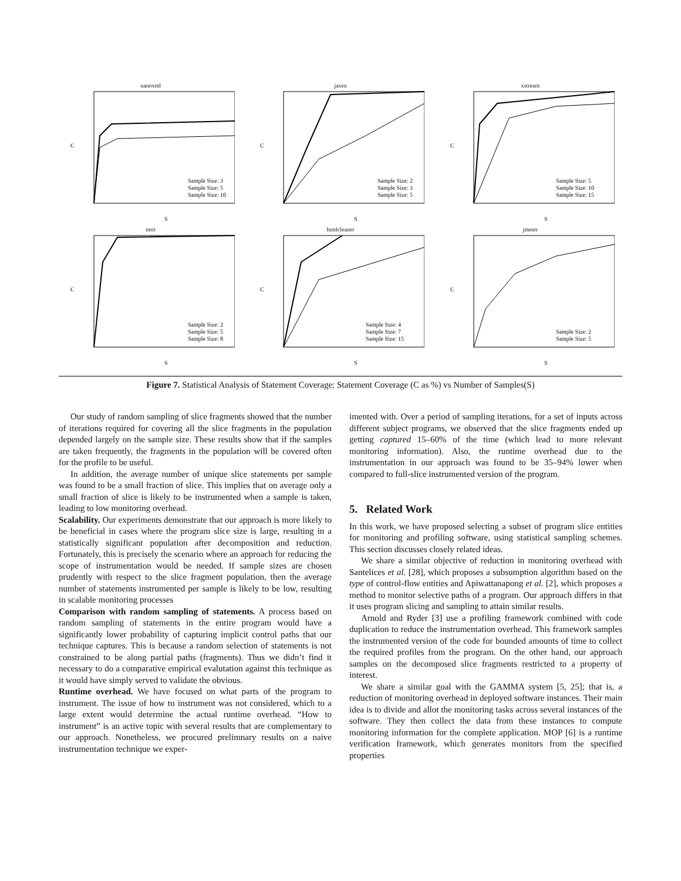nanoxml
Sample Size: 3
Sample Size: 5
Sample Size: 10
C
S
jaxen
Sample Size: 2
Sample Size: 3
Sample Size: 5
C
S
xstream
Sample Size: 5
Sample Size: 10
Sample Size: 15
C
S
mtrt
Sample Size: 2
Sample Size: 5
Sample Size: 8
C
S
htmlcleaner
Sample Size: 4
Sample Size: 7
Sample Size: 15
C
S
jmeter
Sample Size: 2
Sample Size: 5
C
S
Figure 7. Statistical Analysis of Statement Coverage: Statement Coverage (C as %) vs Number of Samples(S)
Our study of random sampling of slice fragments showed that the number of iterations required for covering all the slice fragments in the population depended largely on the sample size. These results show that if the samples are taken frequently, the fragments in the population will be covered often for the profile to be useful.
In addition, the average number of unique slice statements per sample was found to be a small fraction of slice. This implies that on average only a small fraction of slice is likely to be instrumented when a sample is taken, leading to low monitoring overhead.
Scalability. Our experiments demonstrate that our approach is more likely to be beneficial in cases where the program slice size is large, resulting in a statistically significant population after decomposition and reduction. Fortunately, this is precisely the scenario where an approach for reducing the scope of instrumentation would be needed. If sample sizes are chosen prudently with respect to the slice fragment population, then the average number of statements instrumented per sample is likely to be low, resulting in scalable monitoring processes
Comparison with random sampling of statements. A process based on random sampling of statements in the entire program would have a significantly lower probability of capturing implicit control paths that our technique captures. This is because a random selection of statements is not constrained to be along partial paths (fragments). Thus we didn’t find it necessary to do a comparative empirical evalutation against this technique as it would have simply served to validate the obvious.
Runtime overhead. We have focused on what parts of the program to instrument. The issue of how to instrument was not considered, which to a large extent would determine the actual runtime overhead. “How to instrument” is an active topic with several results that are complementary to our approach. Nonetheless, we procured prelimnary results on a naive instrumentation technique we exper-
imented with. Over a period of sampling iterations, for a set of inputs across different subject programs, we observed that the slice fragments ended up getting captured 15–60% of the time (which lead to more relevant monitoring information). Also, the runtime overhead due to the instrumentation in our approach was found to be 35–94% lower when compared to full-slice instrumented version of the program.
5. Related Work
In this work, we have proposed selecting a subset of program slice entities for monitoring and profiling software, using statistical sampling schemes. This section discusses closely related ideas.
We share a similar objective of reduction in monitoring overhead with Santelices et al. [28], which proposes a subsumption algorithm based on the type of control-flow entities and Apiwattanapong et al. [2], which proposes a method to monitor selective paths of a program. Our approach differs in that it uses program slicing and sampling to attain similar results.
Arnold and Ryder [3] use a profiling framework combined with code duplication to reduce the instrumentation overhead. This framework samples the instrumented version of the code for bounded amounts of time to collect the required profiles from the program. On the other hand, our approach samples on the decomposed slice fragments restricted to a property of interest.
We share a similar goal with the GAMMA system [5, 25]; that is, a reduction of monitoring overhead in deployed software instances. Their main idea is to divide and allot the monitoring tasks across several instances of the software. They then collect the data from these instances to compute monitoring information for the complete application. MOP [6] is a runtime verification framework, which generates monitors from the specified properties